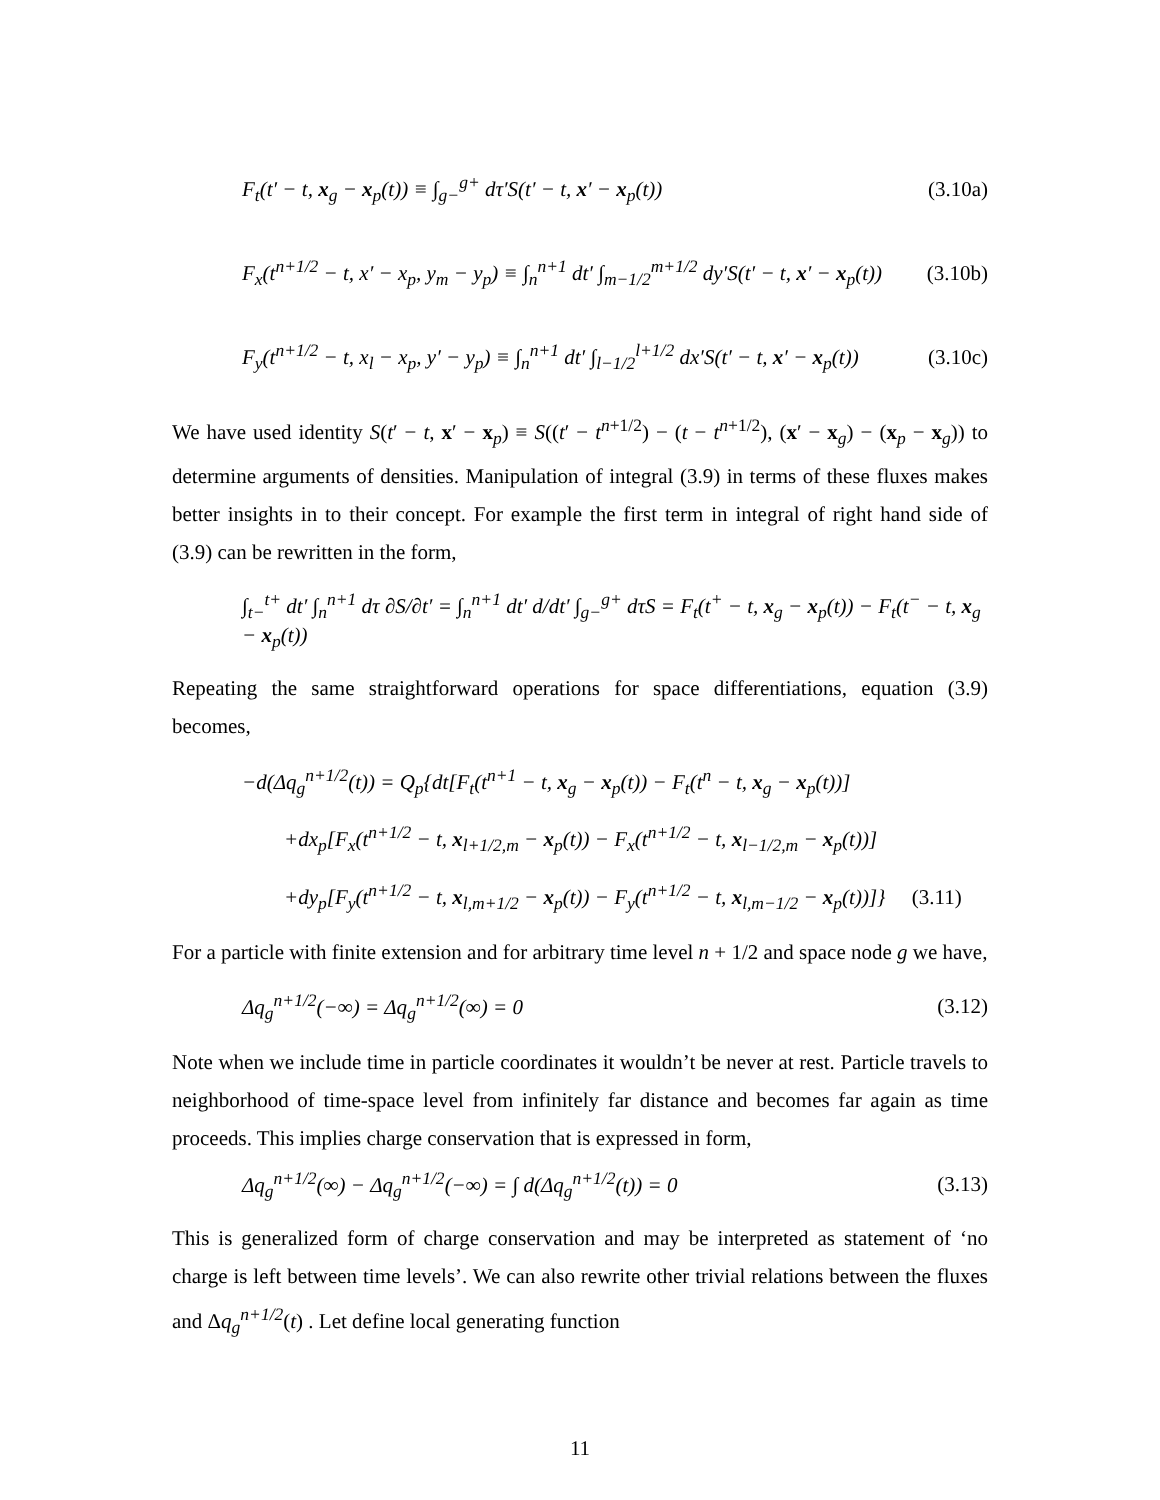F<sub>t</sub>(t′ − t, x<sub>g</sub> − x<sub>p</sub>(t)) ≡ ∫<sub>g−</sub><sup>g+</sup> dτ′S(t′ − t, x′ − x<sub>p</sub>(t)) (3.10a)
F<sub>x</sub>(t<sup>n+1/2</sup> − t, x′ − x<sub>p</sub>, y<sub>m</sub> − y<sub>p</sub>) ≡ ∫<sub>n</sub><sup>n+1</sup> dt′ ∫<sub>m−1/2</sub><sup>m+1/2</sup> dy′S(t′ − t, x′ − x<sub>p</sub>(t)) (3.10b)
F<sub>y</sub>(t<sup>n+1/2</sup> − t, x<sub>l</sub> − x<sub>p</sub>, y′ − y<sub>p</sub>) ≡ ∫<sub>n</sub><sup>n+1</sup> dt′ ∫<sub>l−1/2</sub><sup>l+1/2</sup> dx′S(t′ − t, x′ − x<sub>p</sub>(t)) (3.10c)
We have used identity S(t′ − t, x′ − x<sub>p</sub>) ≡ S((t′ − t<sup>n+1/2</sup>) − (t − t<sup>n+1/2</sup>), (x′ − x<sub>g</sub>) − (x<sub>p</sub> − x<sub>g</sub>)) to determine arguments of densities. Manipulation of integral (3.9) in terms of these fluxes makes better insights in to their concept. For example the first term in integral of right hand side of (3.9) can be rewritten in the form,
∫<sub>t−</sub><sup>t+</sup> dt′ ∫<sub>n</sub><sup>n+1</sup> dτ ∂S/∂t′ = ∫<sub>n</sub><sup>n+1</sup> dt′ d/dt′ ∫<sub>g−</sub><sup>g+</sup> dτS = F<sub>t</sub>(t<sup>+</sup> − t, x<sub>g</sub> − x<sub>p</sub>(t)) − F<sub>t</sub>(t<sup>−</sup> − t, x<sub>g</sub> − x<sub>p</sub>(t))
Repeating the same straightforward operations for space differentiations, equation (3.9) becomes,
−d(Δq<sub>g</sub><sup>n+1/2</sup>(t)) = Q<sub>p</sub>{dt[F<sub>t</sub>(t<sup>n+1</sup> − t, x<sub>g</sub> − x<sub>p</sub>(t)) − F<sub>t</sub>(t<sup>n</sup> − t, x<sub>g</sub> − x<sub>p</sub>(t))]
+dx<sub>p</sub>[F<sub>x</sub>(t<sup>n+1/2</sup> − t, x<sub>l+1/2,m</sub> − x<sub>p</sub>(t)) − F<sub>x</sub>(t<sup>n+1/2</sup> − t, x<sub>l−1/2,m</sub> − x<sub>p</sub>(t))]
+dy<sub>p</sub>[F<sub>y</sub>(t<sup>n+1/2</sup> − t, x<sub>l,m+1/2</sub> − x<sub>p</sub>(t)) − F<sub>y</sub>(t<sup>n+1/2</sup> − t, x<sub>l,m−1/2</sub> − x<sub>p</sub>(t))]} (3.11)
For a particle with finite extension and for arbitrary time level n + 1/2 and space node g we have,
Δq<sub>g</sub><sup>n+1/2</sup>(−∞) = Δq<sub>g</sub><sup>n+1/2</sup>(∞) = 0 (3.12)
Note when we include time in particle coordinates it wouldn’t be never at rest. Particle travels to neighborhood of time-space level from infinitely far distance and becomes far again as time proceeds. This implies charge conservation that is expressed in form,
Δq<sub>g</sub><sup>n+1/2</sup>(∞) − Δq<sub>g</sub><sup>n+1/2</sup>(−∞) = ∫ d(Δq<sub>g</sub><sup>n+1/2</sup>(t)) = 0 (3.13)
This is generalized form of charge conservation and may be interpreted as statement of ‘no charge is left between time levels’. We can also rewrite other trivial relations between the fluxes and Δq<sub>g</sub><sup>n+1/2</sup>(t) . Let define local generating function
11